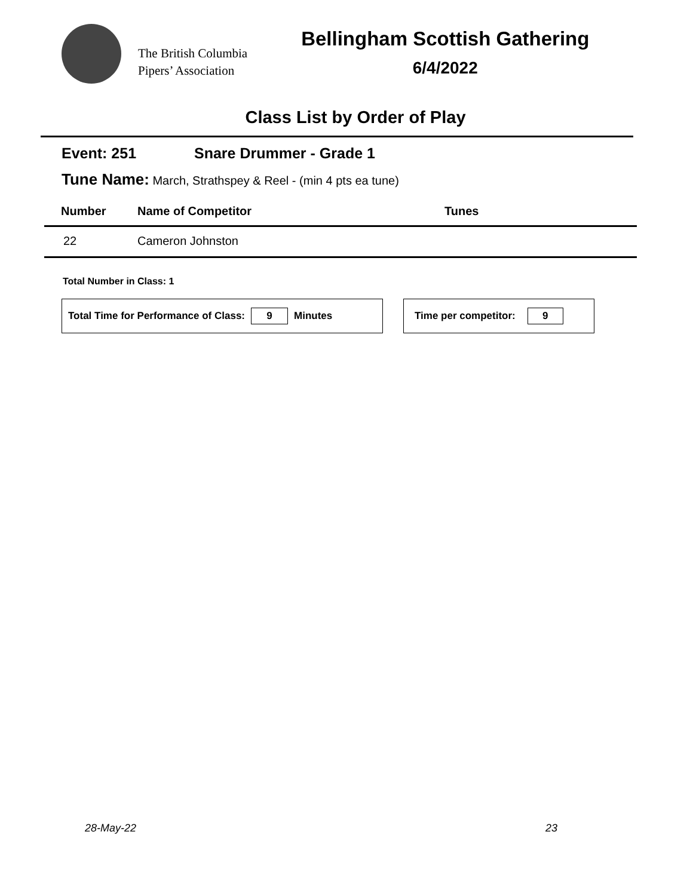The British Columbia
Pipers’ Association
Bellingham Scottish Gathering
6/4/2022
Class List by Order of Play
Event: 251 Snare Drummer - Grade 1
Tune Name: March, Strathspey & Reel - (min 4 pts ea tune)
| Number | Name of Competitor | Tunes |
| --- | --- | --- |
| 22 | Cameron Johnston | |
Total Number in Class: 1
Total Time for Performance of Class:
9
Minutes
Time per competitor:
9
28-May-22 23